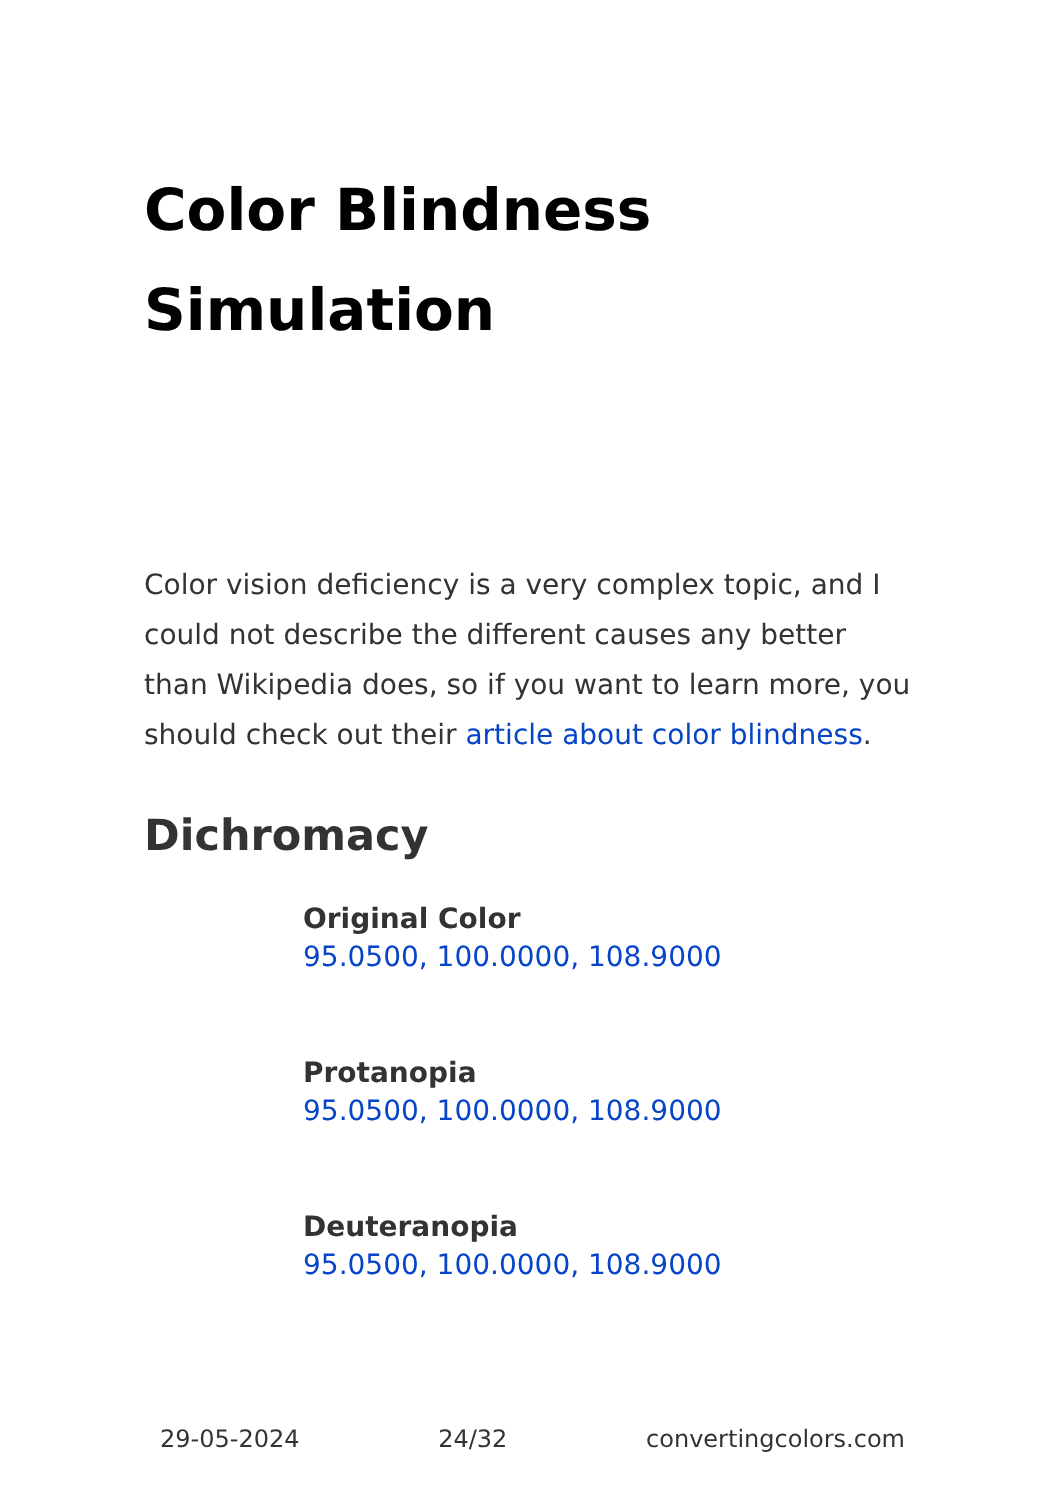Color Blindness Simulation
Color vision deficiency is a very complex topic, and I could not describe the different causes any better than Wikipedia does, so if you want to learn more, you should check out their article about color blindness.
Dichromacy
Original Color
95.0500, 100.0000, 108.9000
Protanopia
95.0500, 100.0000, 108.9000
Deuteranopia
95.0500, 100.0000, 108.9000
29-05-2024 24/32 convertingcolors.com